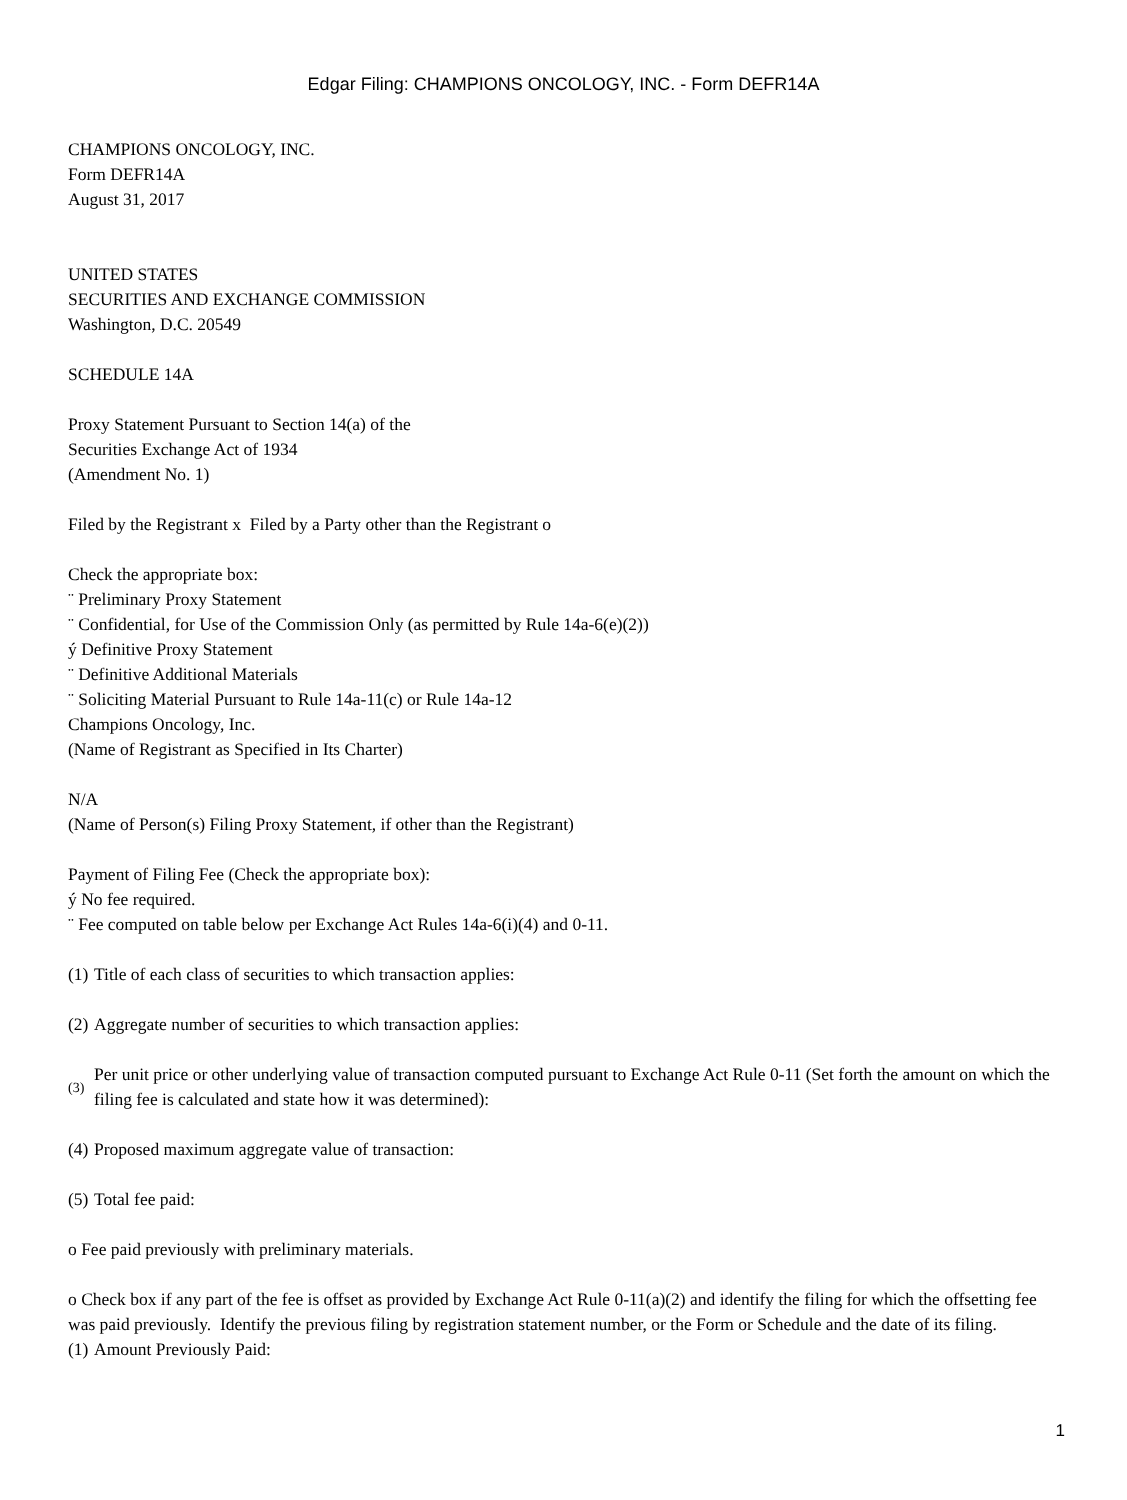Edgar Filing: CHAMPIONS ONCOLOGY, INC. - Form DEFR14A
CHAMPIONS ONCOLOGY, INC.
Form DEFR14A
August 31, 2017
UNITED STATES
SECURITIES AND EXCHANGE COMMISSION
Washington, D.C. 20549
SCHEDULE 14A
Proxy Statement Pursuant to Section 14(a) of the
Securities Exchange Act of 1934
(Amendment No. 1)
Filed by the Registrant x Filed by a Party other than the Registrant o
Check the appropriate box:
¨ Preliminary Proxy Statement
¨ Confidential, for Use of the Commission Only (as permitted by Rule 14a-6(e)(2))
ý Definitive Proxy Statement
¨ Definitive Additional Materials
¨ Soliciting Material Pursuant to Rule 14a-11(c) or Rule 14a-12
Champions Oncology, Inc.
(Name of Registrant as Specified in Its Charter)
N/A
(Name of Person(s) Filing Proxy Statement, if other than the Registrant)
Payment of Filing Fee (Check the appropriate box):
ý No fee required.
¨ Fee computed on table below per Exchange Act Rules 14a-6(i)(4) and 0-11.
(1) Title of each class of securities to which transaction applies:
(2) Aggregate number of securities to which transaction applies:
(3) Per unit price or other underlying value of transaction computed pursuant to Exchange Act Rule 0-11 (Set forth the amount on which the filing fee is calculated and state how it was determined):
(4) Proposed maximum aggregate value of transaction:
(5) Total fee paid:
o Fee paid previously with preliminary materials.
o Check box if any part of the fee is offset as provided by Exchange Act Rule 0-11(a)(2) and identify the filing for which the offsetting fee was paid previously. Identify the previous filing by registration statement number, or the Form or Schedule and the date of its filing.
(1) Amount Previously Paid:
1